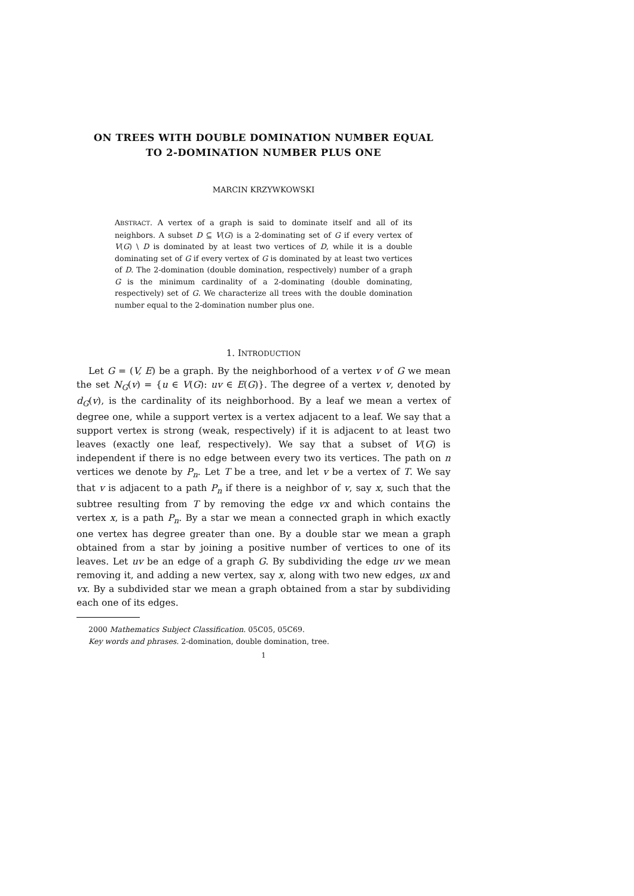ON TREES WITH DOUBLE DOMINATION NUMBER EQUAL
TO 2-DOMINATION NUMBER PLUS ONE
MARCIN KRZYWKOWSKI
ABSTRACT. A vertex of a graph is said to dominate itself and all of its neighbors. A subset D ⊆ V(G) is a 2-dominating set of G if every vertex of V(G) \ D is dominated by at least two vertices of D, while it is a double dominating set of G if every vertex of G is dominated by at least two vertices of D. The 2-domination (double domination, respectively) number of a graph G is the minimum cardinality of a 2-dominating (double dominating, respectively) set of G. We characterize all trees with the double domination number equal to the 2-domination number plus one.
1. INTRODUCTION
Let G = (V, E) be a graph. By the neighborhood of a vertex v of G we mean the set N<sub>G</sub>(v) = {u ∈ V(G): uv ∈ E(G)}. The degree of a vertex v, denoted by d<sub>G</sub>(v), is the cardinality of its neighborhood. By a leaf we mean a vertex of degree one, while a support vertex is a vertex adjacent to a leaf. We say that a support vertex is strong (weak, respectively) if it is adjacent to at least two leaves (exactly one leaf, respectively). We say that a subset of V(G) is independent if there is no edge between every two its vertices. The path on n vertices we denote by P<sub>n</sub>. Let T be a tree, and let v be a vertex of T. We say that v is adjacent to a path P<sub>n</sub> if there is a neighbor of v, say x, such that the subtree resulting from T by removing the edge vx and which contains the vertex x, is a path P<sub>n</sub>. By a star we mean a connected graph in which exactly one vertex has degree greater than one. By a double star we mean a graph obtained from a star by joining a positive number of vertices to one of its leaves. Let uv be an edge of a graph G. By subdividing the edge uv we mean removing it, and adding a new vertex, say x, along with two new edges, ux and vx. By a subdivided star we mean a graph obtained from a star by subdividing each one of its edges.
2000 Mathematics Subject Classification. 05C05, 05C69.
Key words and phrases. 2-domination, double domination, tree.
1